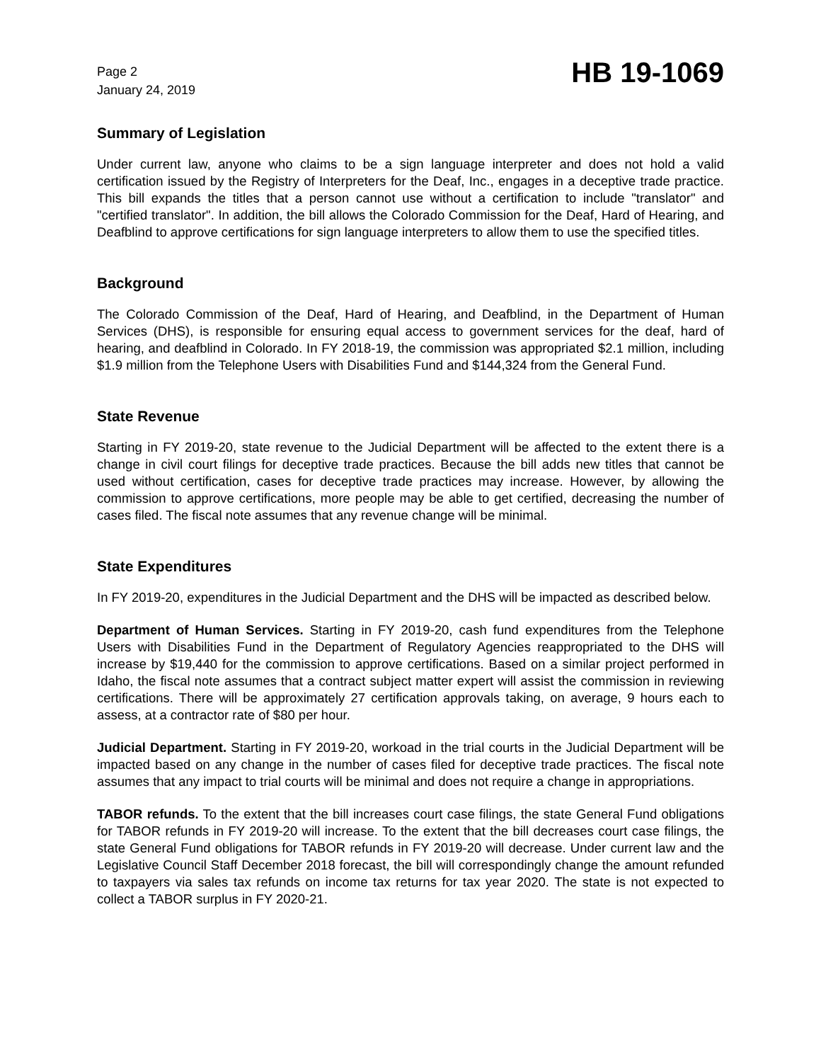Page 2
January 24, 2019
HB 19-1069
Summary of Legislation
Under current law, anyone who claims to be a sign language interpreter and does not hold a valid certification issued by the Registry of Interpreters for the Deaf, Inc., engages in a deceptive trade practice. This bill expands the titles that a person cannot use without a certification to include "translator" and "certified translator". In addition, the bill allows the Colorado Commission for the Deaf, Hard of Hearing, and Deafblind to approve certifications for sign language interpreters to allow them to use the specified titles.
Background
The Colorado Commission of the Deaf, Hard of Hearing, and Deafblind, in the Department of Human Services (DHS), is responsible for ensuring equal access to government services for the deaf, hard of hearing, and deafblind in Colorado. In FY 2018-19, the commission was appropriated $2.1 million, including $1.9 million from the Telephone Users with Disabilities Fund and $144,324 from the General Fund.
State Revenue
Starting in FY 2019-20, state revenue to the Judicial Department will be affected to the extent there is a change in civil court filings for deceptive trade practices. Because the bill adds new titles that cannot be used without certification, cases for deceptive trade practices may increase. However, by allowing the commission to approve certifications, more people may be able to get certified, decreasing the number of cases filed. The fiscal note assumes that any revenue change will be minimal.
State Expenditures
In FY 2019-20, expenditures in the Judicial Department and the DHS will be impacted as described below.
Department of Human Services. Starting in FY 2019-20, cash fund expenditures from the Telephone Users with Disabilities Fund in the Department of Regulatory Agencies reappropriated to the DHS will increase by $19,440 for the commission to approve certifications. Based on a similar project performed in Idaho, the fiscal note assumes that a contract subject matter expert will assist the commission in reviewing certifications. There will be approximately 27 certification approvals taking, on average, 9 hours each to assess, at a contractor rate of $80 per hour.
Judicial Department. Starting in FY 2019-20, workoad in the trial courts in the Judicial Department will be impacted based on any change in the number of cases filed for deceptive trade practices. The fiscal note assumes that any impact to trial courts will be minimal and does not require a change in appropriations.
TABOR refunds. To the extent that the bill increases court case filings, the state General Fund obligations for TABOR refunds in FY 2019-20 will increase. To the extent that the bill decreases court case filings, the state General Fund obligations for TABOR refunds in FY 2019-20 will decrease. Under current law and the Legislative Council Staff December 2018 forecast, the bill will correspondingly change the amount refunded to taxpayers via sales tax refunds on income tax returns for tax year 2020. The state is not expected to collect a TABOR surplus in FY 2020-21.